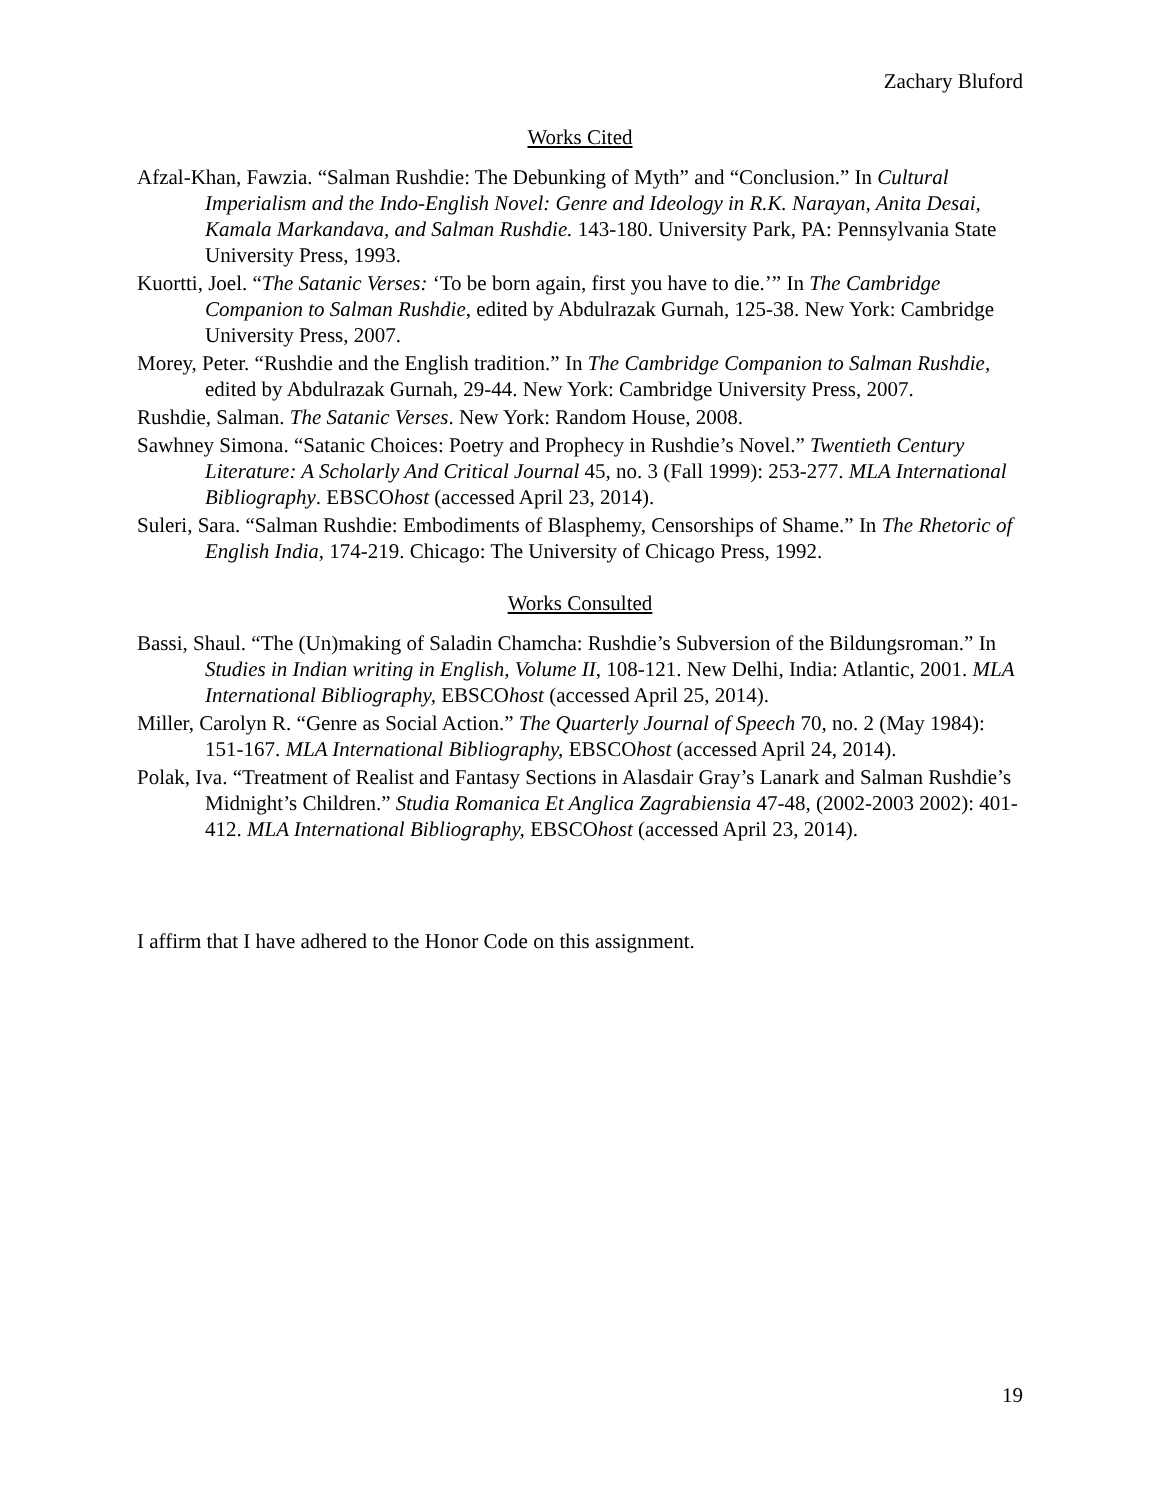Zachary Bluford
Works Cited
Afzal-Khan, Fawzia. “Salman Rushdie: The Debunking of Myth” and “Conclusion.” In Cultural Imperialism and the Indo-English Novel: Genre and Ideology in R.K. Narayan, Anita Desai, Kamala Markandava, and Salman Rushdie. 143-180. University Park, PA: Pennsylvania State University Press, 1993.
Kuortti, Joel. “The Satanic Verses: ‘To be born again, first you have to die.’” In The Cambridge Companion to Salman Rushdie, edited by Abdulrazak Gurnah, 125-38. New York: Cambridge University Press, 2007.
Morey, Peter. “Rushdie and the English tradition.” In The Cambridge Companion to Salman Rushdie, edited by Abdulrazak Gurnah, 29-44. New York: Cambridge University Press, 2007.
Rushdie, Salman. The Satanic Verses. New York: Random House, 2008.
Sawhney Simona. “Satanic Choices: Poetry and Prophecy in Rushdie’s Novel.” Twentieth Century Literature: A Scholarly And Critical Journal 45, no. 3 (Fall 1999): 253-277. MLA International Bibliography. EBSCOhost (accessed April 23, 2014).
Suleri, Sara. “Salman Rushdie: Embodiments of Blasphemy, Censorships of Shame.” In The Rhetoric of English India, 174-219. Chicago: The University of Chicago Press, 1992.
Works Consulted
Bassi, Shaul. “The (Un)making of Saladin Chamcha: Rushdie’s Subversion of the Bildungsroman.” In Studies in Indian writing in English, Volume II, 108-121. New Delhi, India: Atlantic, 2001. MLA International Bibliography, EBSCOhost (accessed April 25, 2014).
Miller, Carolyn R. “Genre as Social Action.” The Quarterly Journal of Speech 70, no. 2 (May 1984): 151-167. MLA International Bibliography, EBSCOhost (accessed April 24, 2014).
Polak, Iva. “Treatment of Realist and Fantasy Sections in Alasdair Gray’s Lanark and Salman Rushdie’s Midnight’s Children.” Studia Romanica Et Anglica Zagrabiensia 47-48, (2002-2003 2002): 401-412. MLA International Bibliography, EBSCOhost (accessed April 23, 2014).
I affirm that I have adhered to the Honor Code on this assignment.
19